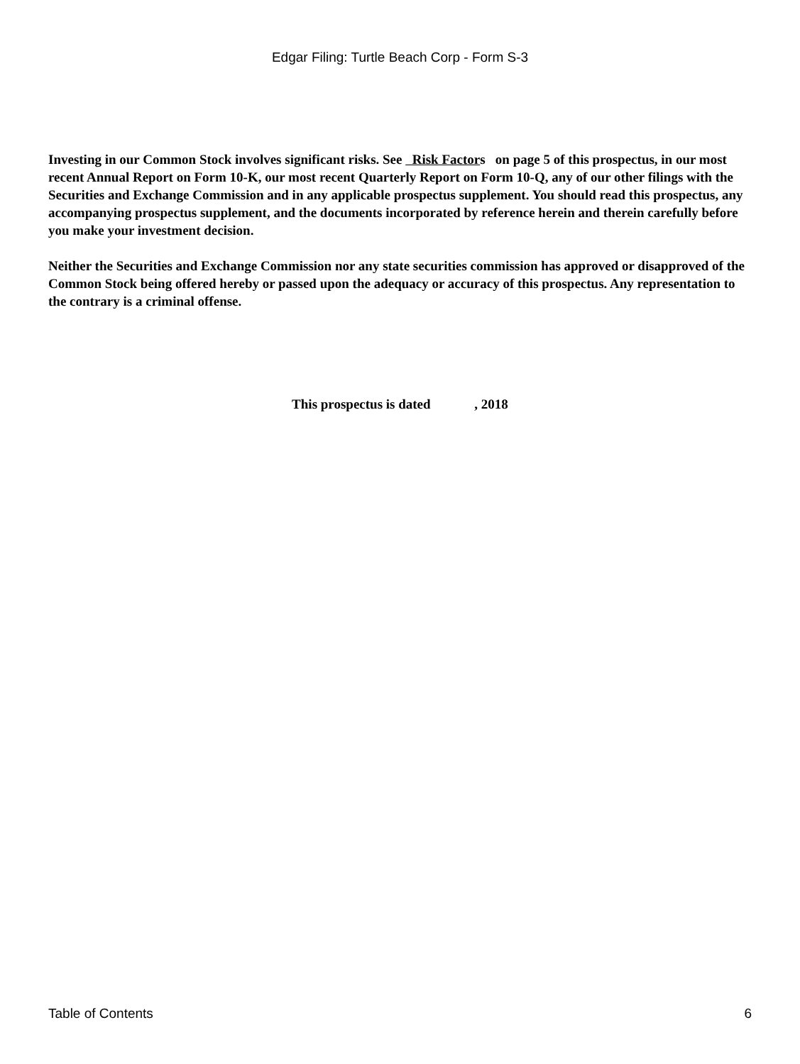Edgar Filing: Turtle Beach Corp - Form S-3
Investing in our Common Stock involves significant risks. See Risk Factors on page 5 of this prospectus, in our most recent Annual Report on Form 10-K, our most recent Quarterly Report on Form 10-Q, any of our other filings with the Securities and Exchange Commission and in any applicable prospectus supplement. You should read this prospectus, any accompanying prospectus supplement, and the documents incorporated by reference herein and therein carefully before you make your investment decision.
Neither the Securities and Exchange Commission nor any state securities commission has approved or disapproved of the Common Stock being offered hereby or passed upon the adequacy or accuracy of this prospectus. Any representation to the contrary is a criminal offense.
This prospectus is dated , 2018
Table of Contents 6